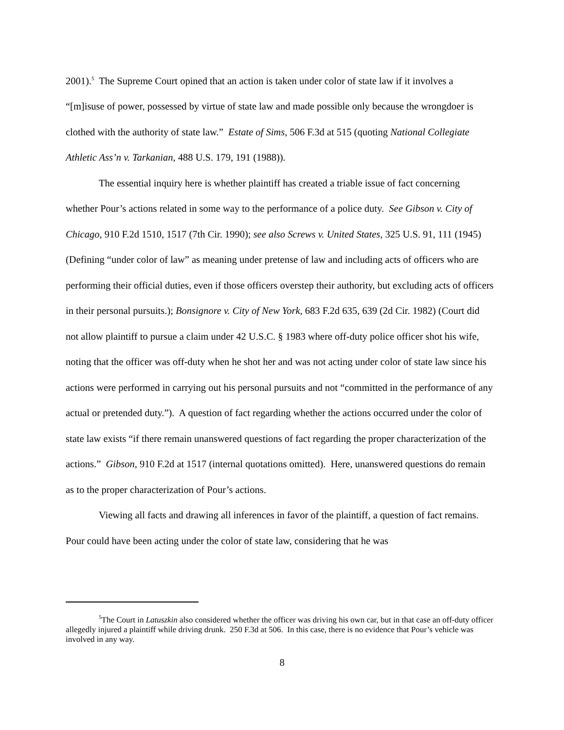2001).<sup>5</sup> The Supreme Court opined that an action is taken under color of state law if it involves a “[m]isuse of power, possessed by virtue of state law and made possible only because the wrongdoer is clothed with the authority of state law.” Estate of Sims, 506 F.3d at 515 (quoting National Collegiate Athletic Ass’n v. Tarkanian, 488 U.S. 179, 191 (1988)).
The essential inquiry here is whether plaintiff has created a triable issue of fact concerning whether Pour’s actions related in some way to the performance of a police duty. See Gibson v. City of Chicago, 910 F.2d 1510, 1517 (7th Cir. 1990); see also Screws v. United States, 325 U.S. 91, 111 (1945) (Defining “under color of law” as meaning under pretense of law and including acts of officers who are performing their official duties, even if those officers overstep their authority, but excluding acts of officers in their personal pursuits.); Bonsignore v. City of New York, 683 F.2d 635, 639 (2d Cir. 1982) (Court did not allow plaintiff to pursue a claim under 42 U.S.C. § 1983 where off-duty police officer shot his wife, noting that the officer was off-duty when he shot her and was not acting under color of state law since his actions were performed in carrying out his personal pursuits and not “committed in the performance of any actual or pretended duty.”). A question of fact regarding whether the actions occurred under the color of state law exists “if there remain unanswered questions of fact regarding the proper characterization of the actions.” Gibson, 910 F.2d at 1517 (internal quotations omitted). Here, unanswered questions do remain as to the proper characterization of Pour’s actions.
Viewing all facts and drawing all inferences in favor of the plaintiff, a question of fact remains. Pour could have been acting under the color of state law, considering that he was
<sup>5</sup> The Court in Latuszkin also considered whether the officer was driving his own car, but in that case an off-duty officer allegedly injured a plaintiff while driving drunk. 250 F.3d at 506. In this case, there is no evidence that Pour’s vehicle was involved in any way.
8